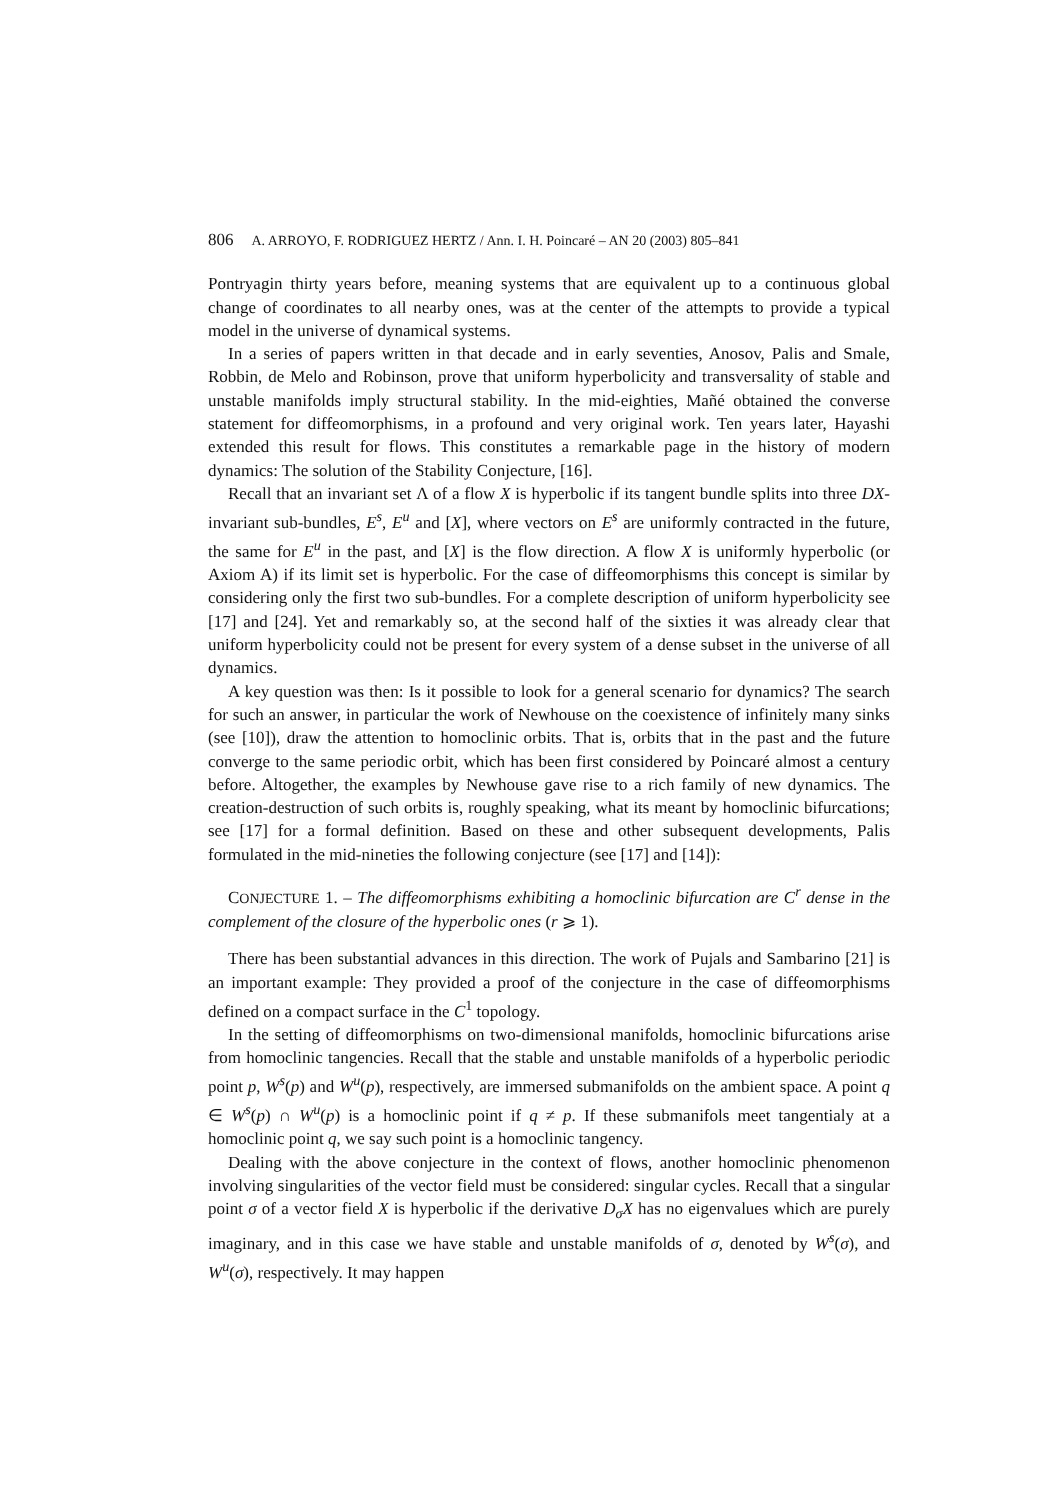806 A. ARROYO, F. RODRIGUEZ HERTZ / Ann. I. H. Poincaré – AN 20 (2003) 805–841
Pontryagin thirty years before, meaning systems that are equivalent up to a continuous global change of coordinates to all nearby ones, was at the center of the attempts to provide a typical model in the universe of dynamical systems.
In a series of papers written in that decade and in early seventies, Anosov, Palis and Smale, Robbin, de Melo and Robinson, prove that uniform hyperbolicity and transversality of stable and unstable manifolds imply structural stability. In the mid-eighties, Mañé obtained the converse statement for diffeomorphisms, in a profound and very original work. Ten years later, Hayashi extended this result for flows. This constitutes a remarkable page in the history of modern dynamics: The solution of the Stability Conjecture, [16].
Recall that an invariant set Λ of a flow X is hyperbolic if its tangent bundle splits into three DX-invariant sub-bundles, E<sup>s</sup>, E<sup>u</sup> and [X], where vectors on E<sup>s</sup> are uniformly contracted in the future, the same for E<sup>u</sup> in the past, and [X] is the flow direction. A flow X is uniformly hyperbolic (or Axiom A) if its limit set is hyperbolic. For the case of diffeomorphisms this concept is similar by considering only the first two sub-bundles. For a complete description of uniform hyperbolicity see [17] and [24]. Yet and remarkably so, at the second half of the sixties it was already clear that uniform hyperbolicity could not be present for every system of a dense subset in the universe of all dynamics.
A key question was then: Is it possible to look for a general scenario for dynamics? The search for such an answer, in particular the work of Newhouse on the coexistence of infinitely many sinks (see [10]), draw the attention to homoclinic orbits. That is, orbits that in the past and the future converge to the same periodic orbit, which has been first considered by Poincaré almost a century before. Altogether, the examples by Newhouse gave rise to a rich family of new dynamics. The creation-destruction of such orbits is, roughly speaking, what its meant by homoclinic bifurcations; see [17] for a formal definition. Based on these and other subsequent developments, Palis formulated in the mid-nineties the following conjecture (see [17] and [14]):
CONJECTURE 1. – The diffeomorphisms exhibiting a homoclinic bifurcation are C<sup>r</sup> dense in the complement of the closure of the hyperbolic ones (r ⩾ 1).
There has been substantial advances in this direction. The work of Pujals and Sambarino [21] is an important example: They provided a proof of the conjecture in the case of diffeomorphisms defined on a compact surface in the C<sup>1</sup> topology.
In the setting of diffeomorphisms on two-dimensional manifolds, homoclinic bifurcations arise from homoclinic tangencies. Recall that the stable and unstable manifolds of a hyperbolic periodic point p, W<sup>s</sup>(p) and W<sup>u</sup>(p), respectively, are immersed submanifolds on the ambient space. A point q ∈ W<sup>s</sup>(p) ∩ W<sup>u</sup>(p) is a homoclinic point if q ≠ p. If these submanifols meet tangentialy at a homoclinic point q, we say such point is a homoclinic tangency.
Dealing with the above conjecture in the context of flows, another homoclinic phenomenon involving singularities of the vector field must be considered: singular cycles. Recall that a singular point σ of a vector field X is hyperbolic if the derivative D<sub>σ</sub>X has no eigenvalues which are purely imaginary, and in this case we have stable and unstable manifolds of σ, denoted by W<sup>s</sup>(σ), and W<sup>u</sup>(σ), respectively. It may happen